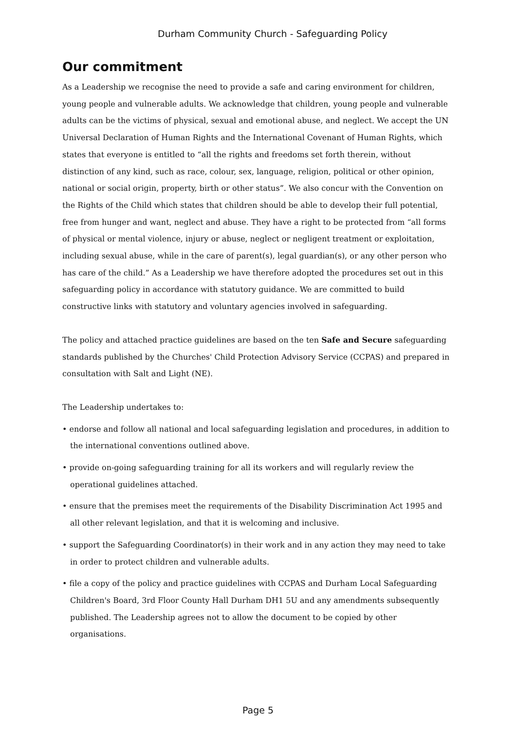Durham Community Church - Safeguarding Policy
Our commitment
As a Leadership we recognise the need to provide a safe and caring environment for children, young people and vulnerable adults. We acknowledge that children, young people and vulnerable adults can be the victims of physical, sexual and emotional abuse, and neglect. We accept the UN Universal Declaration of Human Rights and the International Covenant of Human Rights, which states that everyone is entitled to “all the rights and freedoms set forth therein, without distinction of any kind, such as race, colour, sex, language, religion, political or other opinion, national or social origin, property, birth or other status”. We also concur with the Convention on the Rights of the Child which states that children should be able to develop their full potential, free from hunger and want, neglect and abuse. They have a right to be protected from “all forms of physical or mental violence, injury or abuse, neglect or negligent treatment or exploitation, including sexual abuse, while in the care of parent(s), legal guardian(s), or any other person who has care of the child.” As a Leadership we have therefore adopted the procedures set out in this safeguarding policy in accordance with statutory guidance. We are committed to build constructive links with statutory and voluntary agencies involved in safeguarding.
The policy and attached practice guidelines are based on the ten Safe and Secure safeguarding standards published by the Churches' Child Protection Advisory Service (CCPAS) and prepared in consultation with Salt and Light (NE).
The Leadership undertakes to:
• endorse and follow all national and local safeguarding legislation and procedures, in addition to the international conventions outlined above.
• provide on-going safeguarding training for all its workers and will regularly review the operational guidelines attached.
• ensure that the premises meet the requirements of the Disability Discrimination Act 1995 and all other relevant legislation, and that it is welcoming and inclusive.
• support the Safeguarding Coordinator(s) in their work and in any action they may need to take in order to protect children and vulnerable adults.
• file a copy of the policy and practice guidelines with CCPAS and Durham Local Safeguarding Children's Board, 3rd Floor County Hall Durham DH1 5U and any amendments subsequently published. The Leadership agrees not to allow the document to be copied by other organisations.
Page 5